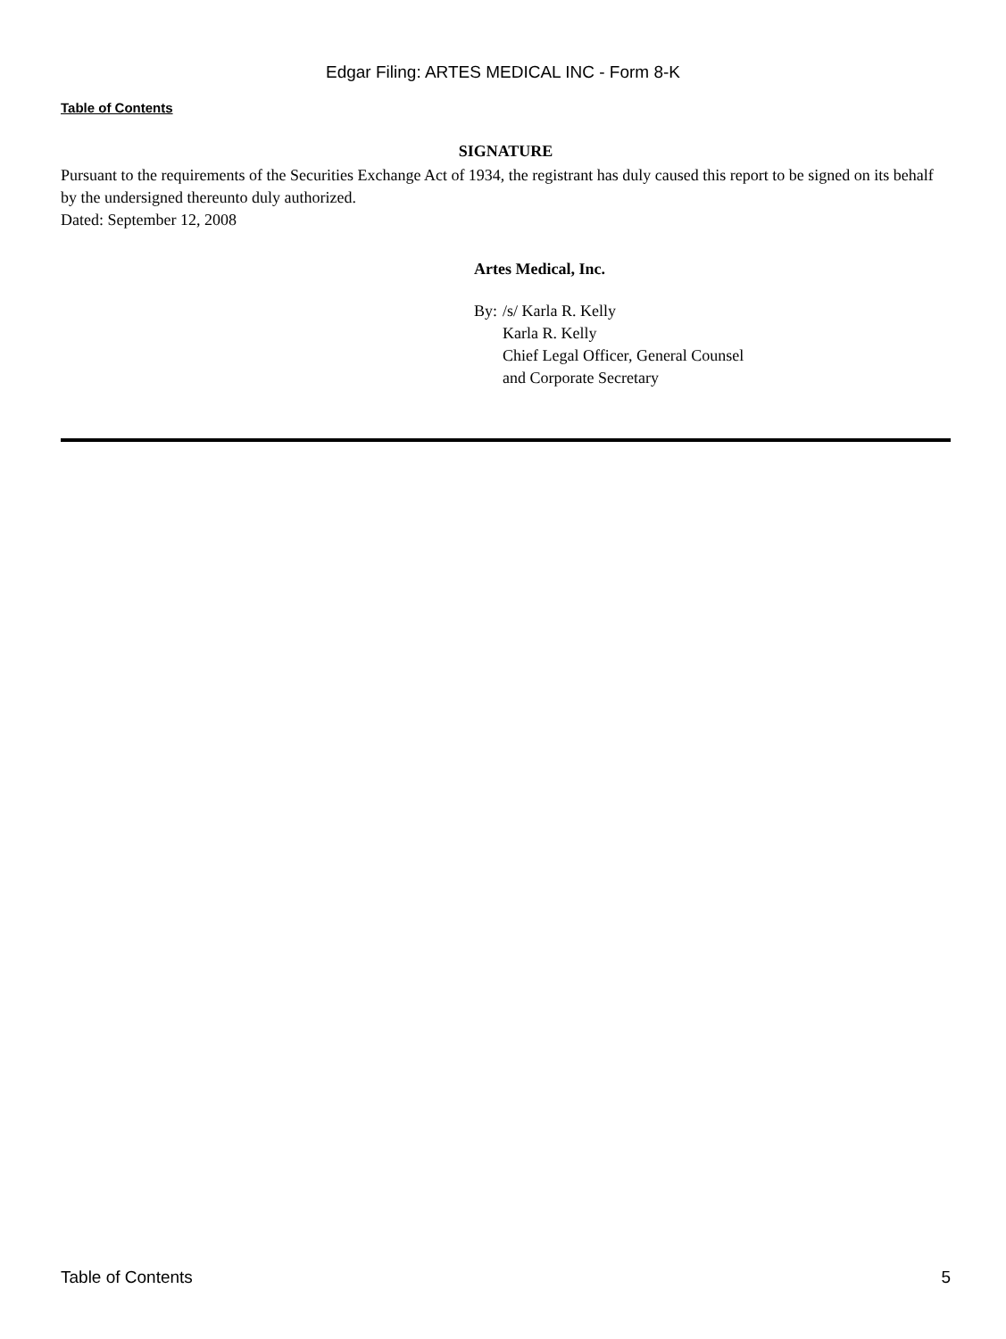Edgar Filing: ARTES MEDICAL INC - Form 8-K
Table of Contents
SIGNATURE
Pursuant to the requirements of the Securities Exchange Act of 1934, the registrant has duly caused this report to be signed on its behalf by the undersigned thereunto duly authorized.
Dated: September 12, 2008
Artes Medical, Inc.
| By: | /s/ Karla R. Kelly Karla R. Kelly Chief Legal Officer, General Counsel and Corporate Secretary |
Table of Contents 5